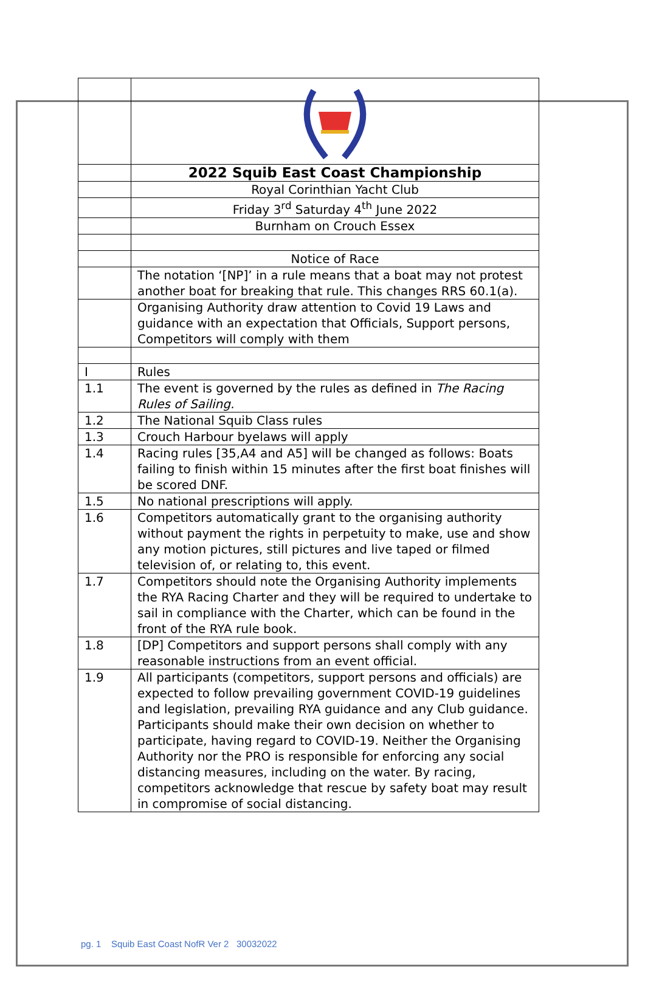| | 2022 Squib East Coast Championship |
| | Royal Corinthian Yacht Club |
| | Friday 3<sup>rd</sup> Saturday 4<sup>th</sup> June 2022 |
| | Burnham on Crouch Essex |
| | Notice of Race |
| | The notation ‘[NP]’ in a rule means that a boat may not protest another boat for breaking that rule. This changes RRS 60.1(a). |
| | Organising Authority draw attention to Covid 19 Laws and guidance with an expectation that Officials, Support persons, Competitors will comply with them |
| I | Rules |
| 1.1 | The event is governed by the rules as defined in The Racing Rules of Sailing. |
| 1.2 | The National Squib Class rules |
| 1.3 | Crouch Harbour byelaws will apply |
| 1.4 | Racing rules [35,A4 and A5] will be changed as follows: Boats failing to finish within 15 minutes after the first boat finishes will be scored DNF. |
| 1.5 | No national prescriptions will apply. |
| 1.6 | Competitors automatically grant to the organising authority without payment the rights in perpetuity to make, use and show any motion pictures, still pictures and live taped or filmed television of, or relating to, this event. |
| 1.7 | Competitors should note the Organising Authority implements the RYA Racing Charter and they will be required to undertake to sail in compliance with the Charter, which can be found in the front of the RYA rule book. |
| 1.8 | [DP] Competitors and support persons shall comply with any reasonable instructions from an event official. |
| 1.9 | All participants (competitors, support persons and officials) are expected to follow prevailing government COVID-19 guidelines and legislation, prevailing RYA guidance and any Club guidance. Participants should make their own decision on whether to participate, having regard to COVID-19. Neither the Organising Authority nor the PRO is responsible for enforcing any social distancing measures, including on the water. By racing, competitors acknowledge that rescue by safety boat may result in compromise of social distancing. |
pg. 1 Squib East Coast NofR Ver 2 30032022